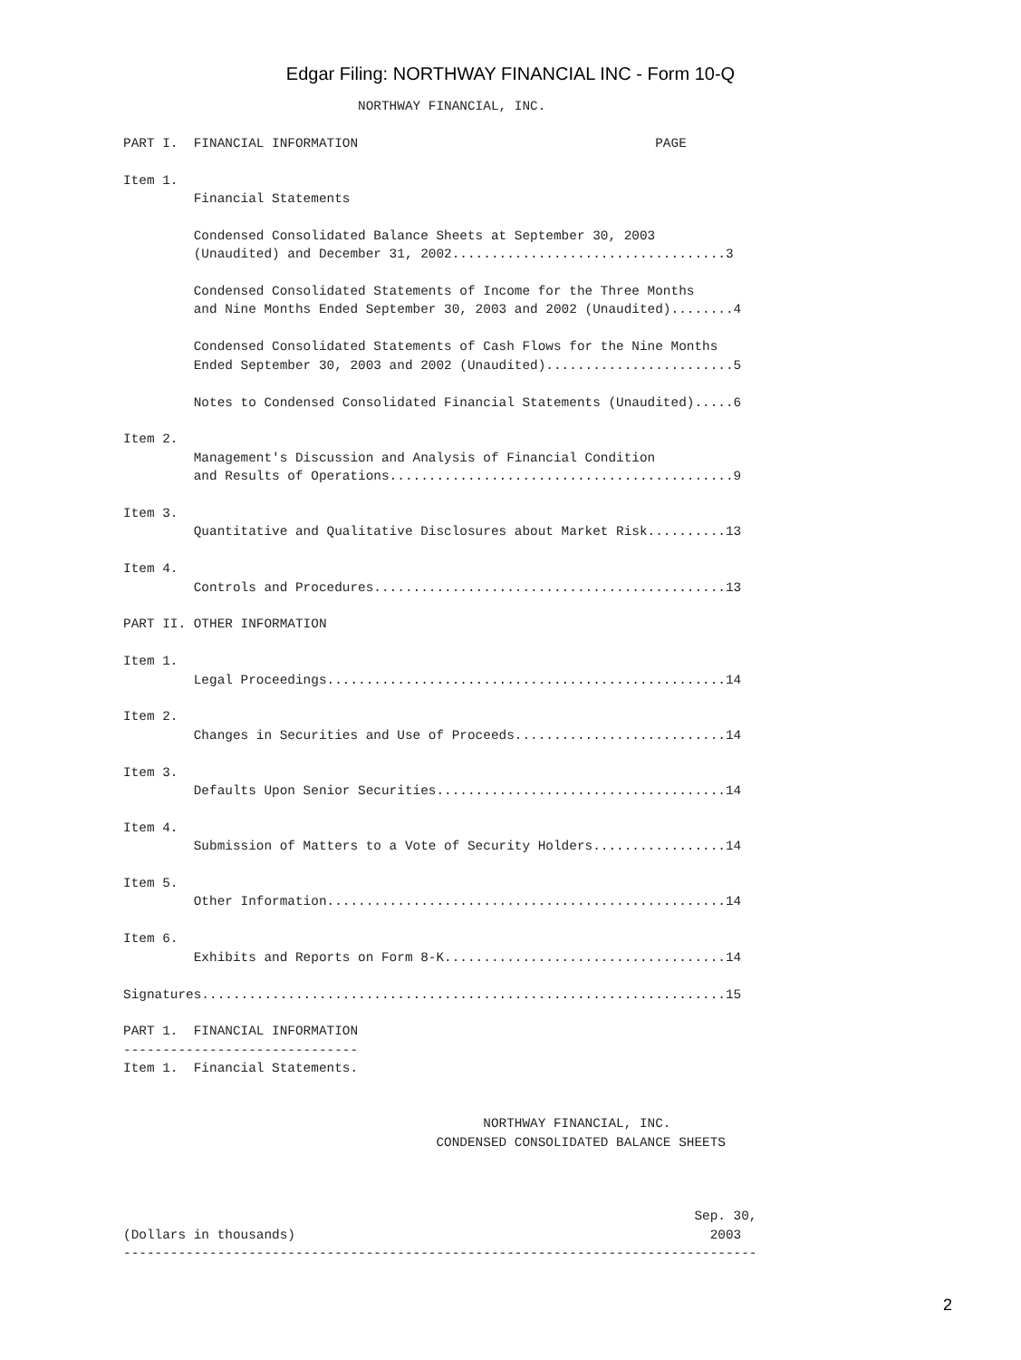Edgar Filing: NORTHWAY FINANCIAL INC - Form 10-Q
                              NORTHWAY FINANCIAL, INC.

PART I.  FINANCIAL INFORMATION                                      PAGE

Item 1.
         Financial Statements

         Condensed Consolidated Balance Sheets at September 30, 2003
         (Unaudited) and December 31, 2002...................................3

         Condensed Consolidated Statements of Income for the Three Months
         and Nine Months Ended September 30, 2003 and 2002 (Unaudited)........4

         Condensed Consolidated Statements of Cash Flows for the Nine Months
         Ended September 30, 2003 and 2002 (Unaudited)........................5

         Notes to Condensed Consolidated Financial Statements (Unaudited).....6

Item 2.
         Management's Discussion and Analysis of Financial Condition
         and Results of Operations............................................9

Item 3.
         Quantitative and Qualitative Disclosures about Market Risk..........13

Item 4.
         Controls and Procedures.............................................13

PART II. OTHER INFORMATION

Item 1.
         Legal Proceedings...................................................14

Item 2.
         Changes in Securities and Use of Proceeds...........................14

Item 3.
         Defaults Upon Senior Securities.....................................14

Item 4.
         Submission of Matters to a Vote of Security Holders.................14

Item 5.
         Other Information...................................................14

Item 6.
         Exhibits and Reports on Form 8-K....................................14

Signatures...................................................................15

PART 1.  FINANCIAL INFORMATION
------------------------------
Item 1.  Financial Statements.


                                              NORTHWAY FINANCIAL, INC.
                                        CONDENSED CONSOLIDATED BALANCE SHEETS



                                                                         Sep. 30,
(Dollars in thousands)                                                     2003
---------------------------------------------------------------------------------
2